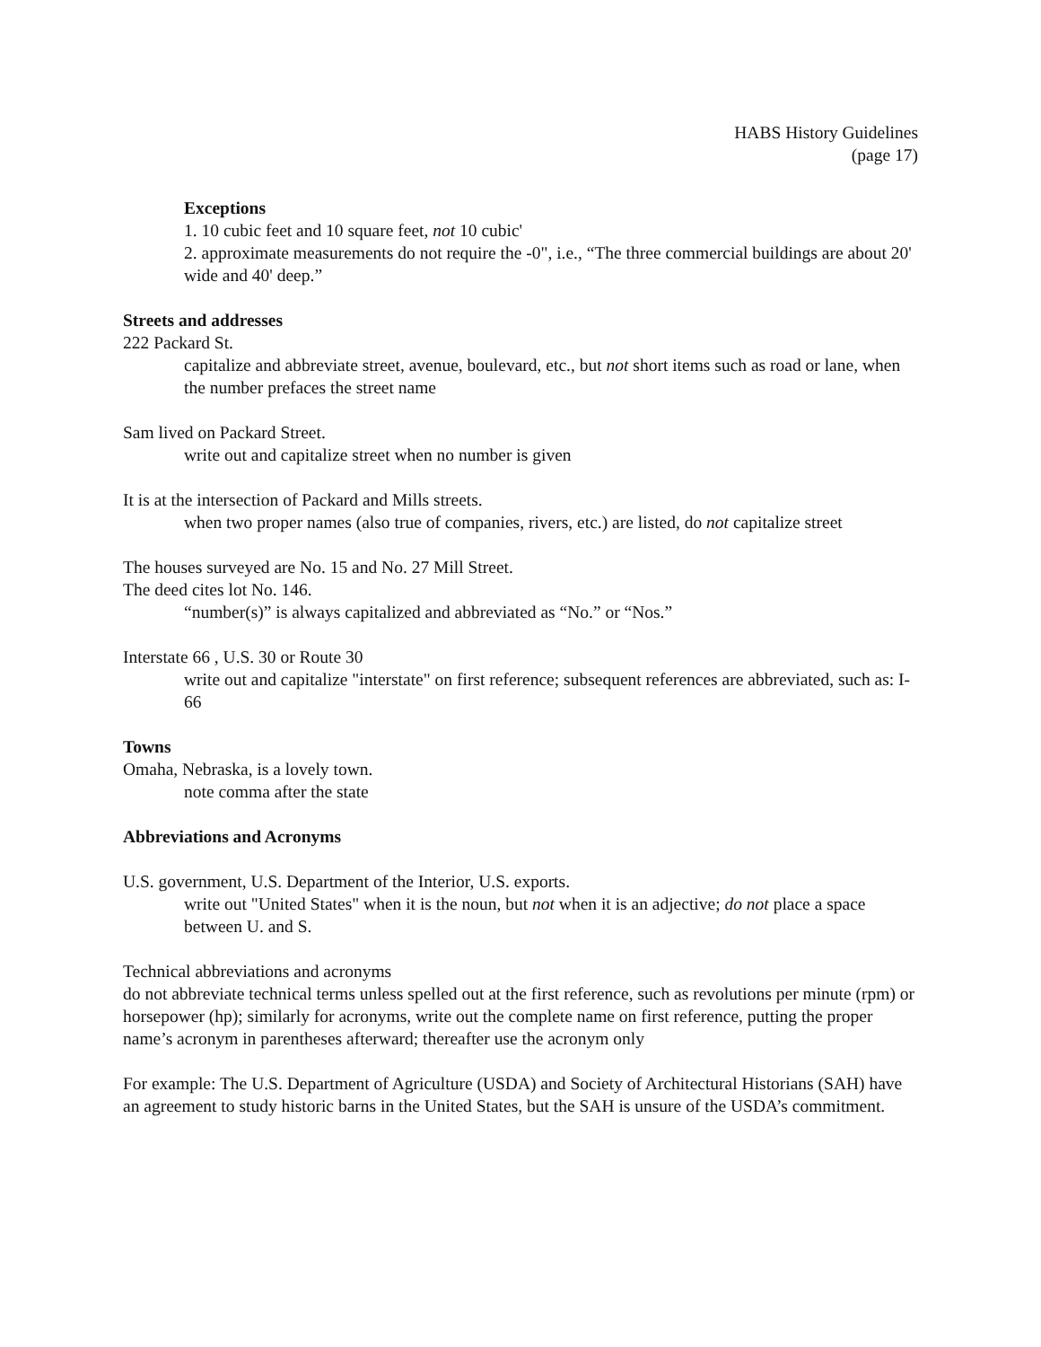HABS History Guidelines
(page 17)
Exceptions
1. 10 cubic feet and 10 square feet, not 10 cubic'
2. approximate measurements do not require the -0", i.e., “The three commercial buildings are about 20' wide and 40' deep.”
Streets and addresses
222 Packard St.
capitalize and abbreviate street, avenue, boulevard, etc., but not short items such as road or lane, when the number prefaces the street name
Sam lived on Packard Street.
write out and capitalize street when no number is given
It is at the intersection of Packard and Mills streets.
when two proper names (also true of companies, rivers, etc.) are listed, do not capitalize street
The houses surveyed are No. 15 and No. 27 Mill Street.
The deed cites lot No. 146.
“number(s)” is always capitalized and abbreviated as “No.” or “Nos.”
Interstate 66 , U.S. 30 or Route 30
write out and capitalize "interstate" on first reference; subsequent references are abbreviated, such as: I-66
Towns
Omaha, Nebraska, is a lovely town.
note comma after the state
Abbreviations and Acronyms
U.S. government, U.S. Department of the Interior, U.S. exports.
write out "United States" when it is the noun, but not when it is an adjective; do not place a space between U. and S.
Technical abbreviations and acronyms
do not abbreviate technical terms unless spelled out at the first reference, such as revolutions per minute (rpm) or horsepower (hp); similarly for acronyms, write out the complete name on first reference, putting the proper name’s acronym in parentheses afterward; thereafter use the acronym only
For example: The U.S. Department of Agriculture (USDA) and Society of Architectural Historians (SAH) have an agreement to study historic barns in the United States, but the SAH is unsure of the USDA’s commitment.